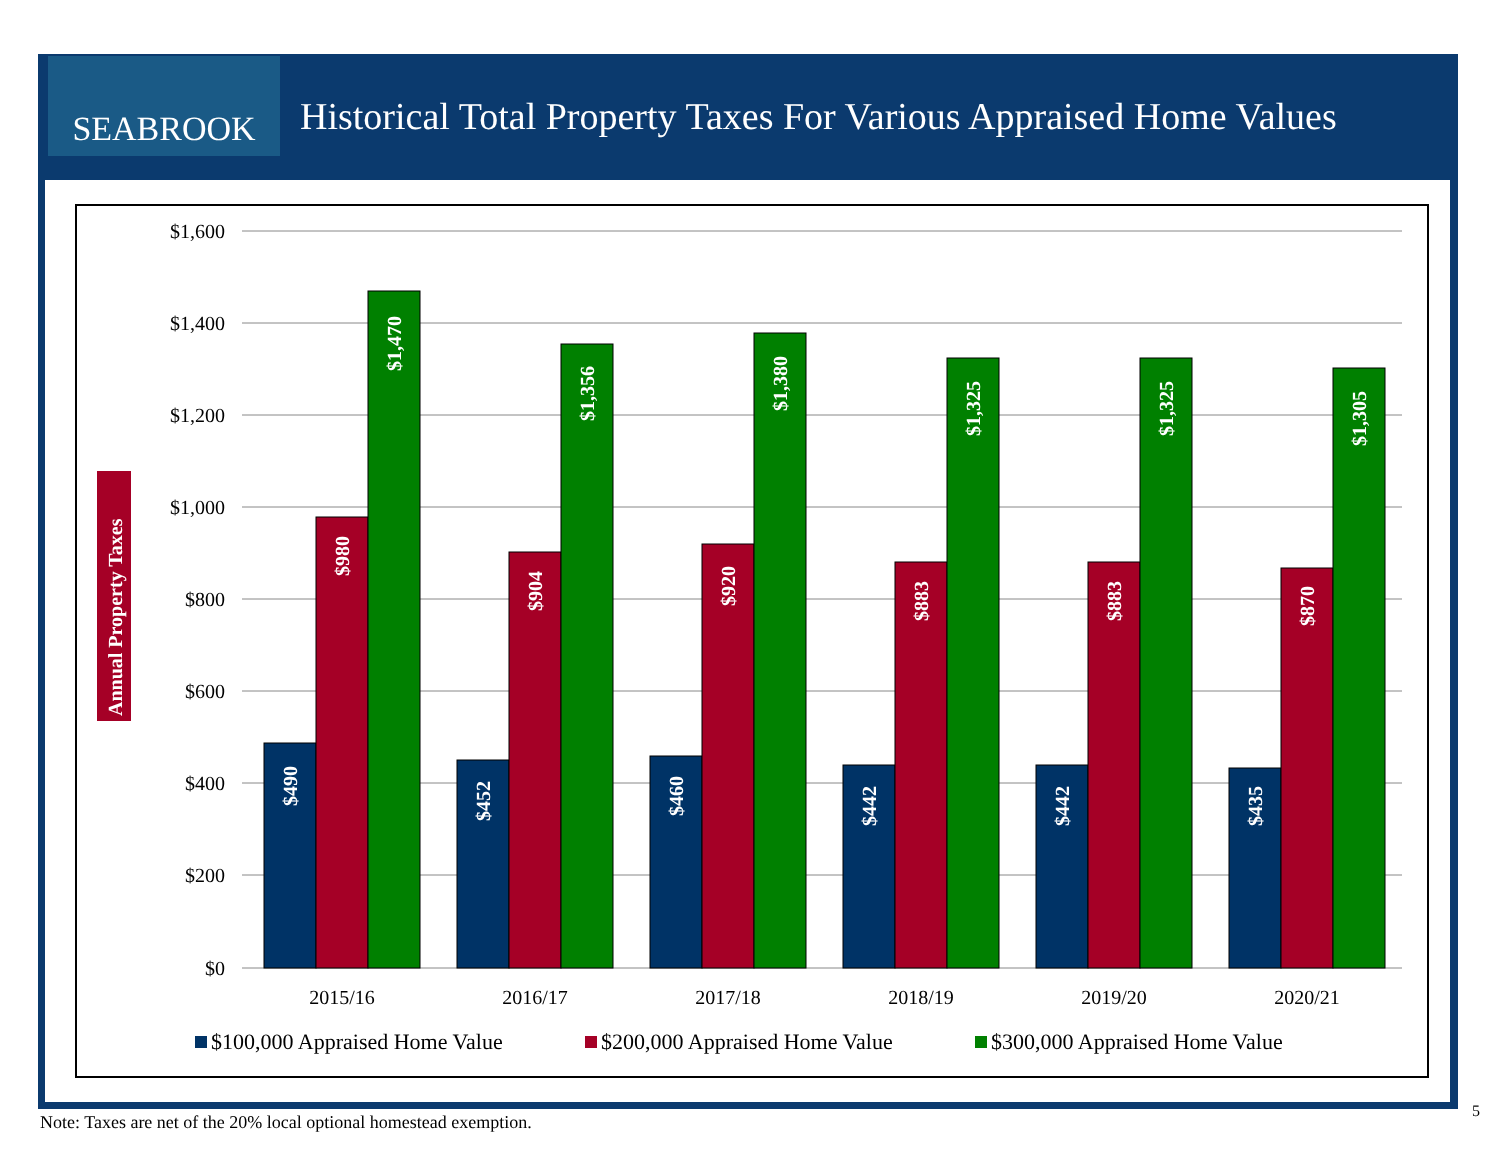SEABROOK
Historical Total Property Taxes For Various Appraised Home Values
$1,600
$1,400
$1,200
$1,000
$800
$600
$400
$200
$0
Annual Property Taxes
$490
$980
$1,470
$452
$904
$1,356
$460
$920
$1,380
$442
$883
$1,325
$442
$883
$1,325
$435
$870
$1,305
2015/16
2016/17
2017/18
2018/19
2019/20
2020/21
$100,000 Appraised Home Value
$200,000 Appraised Home Value
$300,000 Appraised Home Value
Note: Taxes are net of the 20% local optional homestead exemption.
5